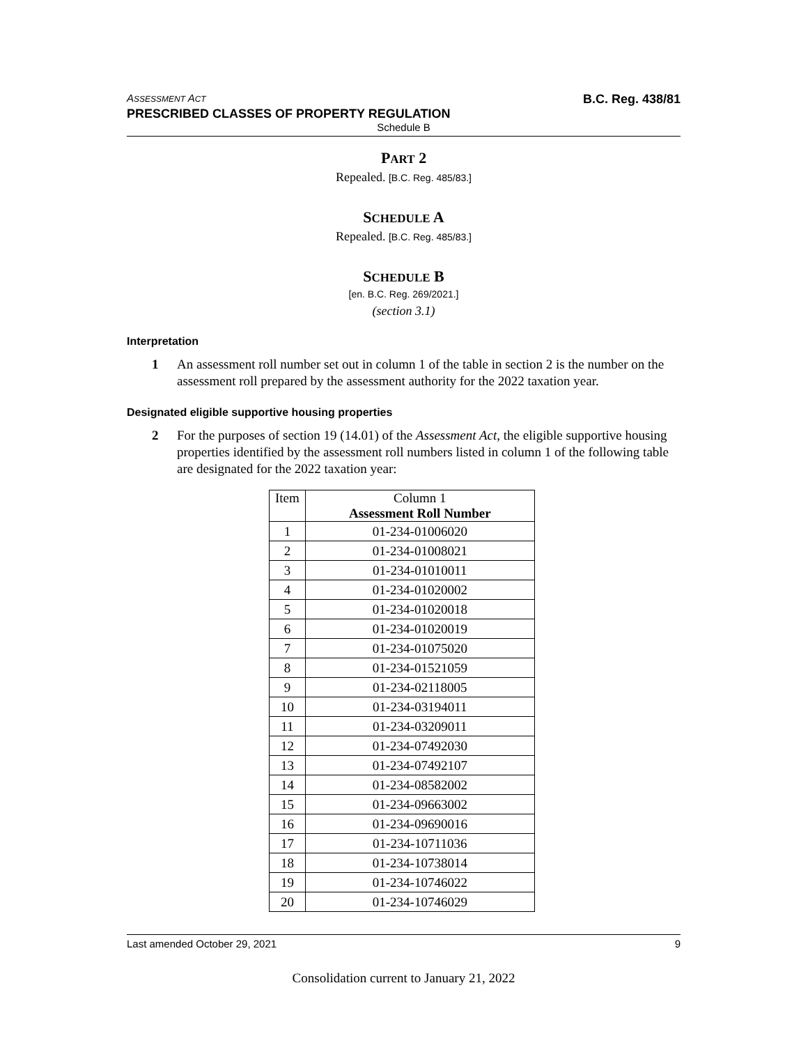ASSESSMENT ACT B.C. Reg. 438/81
PRESCRIBED CLASSES OF PROPERTY REGULATION
Schedule B
PART 2
Repealed. [B.C. Reg. 485/83.]
SCHEDULE A
Repealed. [B.C. Reg. 485/83.]
SCHEDULE B
[en. B.C. Reg. 269/2021.]
(section 3.1)
Interpretation
1 An assessment roll number set out in column 1 of the table in section 2 is the number on the assessment roll prepared by the assessment authority for the 2022 taxation year.
Designated eligible supportive housing properties
2 For the purposes of section 19 (14.01) of the Assessment Act, the eligible supportive housing properties identified by the assessment roll numbers listed in column 1 of the following table are designated for the 2022 taxation year:
| Item | Column 1 Assessment Roll Number |
| --- | --- |
| 1 | 01-234-01006020 |
| 2 | 01-234-01008021 |
| 3 | 01-234-01010011 |
| 4 | 01-234-01020002 |
| 5 | 01-234-01020018 |
| 6 | 01-234-01020019 |
| 7 | 01-234-01075020 |
| 8 | 01-234-01521059 |
| 9 | 01-234-02118005 |
| 10 | 01-234-03194011 |
| 11 | 01-234-03209011 |
| 12 | 01-234-07492030 |
| 13 | 01-234-07492107 |
| 14 | 01-234-08582002 |
| 15 | 01-234-09663002 |
| 16 | 01-234-09690016 |
| 17 | 01-234-10711036 |
| 18 | 01-234-10738014 |
| 19 | 01-234-10746022 |
| 20 | 01-234-10746029 |
Last amended October 29, 2021 9
Consolidation current to January 21, 2022